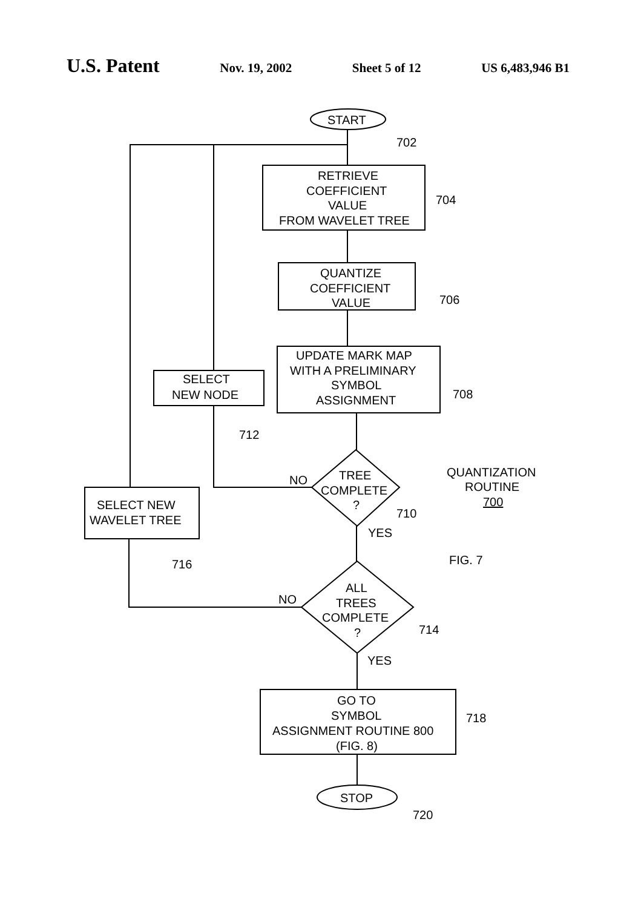U.S. Patent Nov. 19, 2002 Sheet 5 of 12 US 6,483,946 B1
START
702
RETRIEVE
COEFFICIENT
VALUE
FROM WAVELET TREE
704
QUANTIZE
COEFFICIENT
VALUE
706
UPDATE MARK MAP
WITH A PRELIMINARY
SYMBOL
ASSIGNMENT
708
SELECT
NEW NODE
712
TREE
COMPLETE
?
710
NO
YES
QUANTIZATION
ROUTINE
700
FIG. 7
SELECT NEW
WAVELET TREE
716
ALL
TREES
COMPLETE
?
714
NO
YES
GO TO
SYMBOL
ASSIGNMENT ROUTINE 800
(FIG. 8)
718
STOP
720